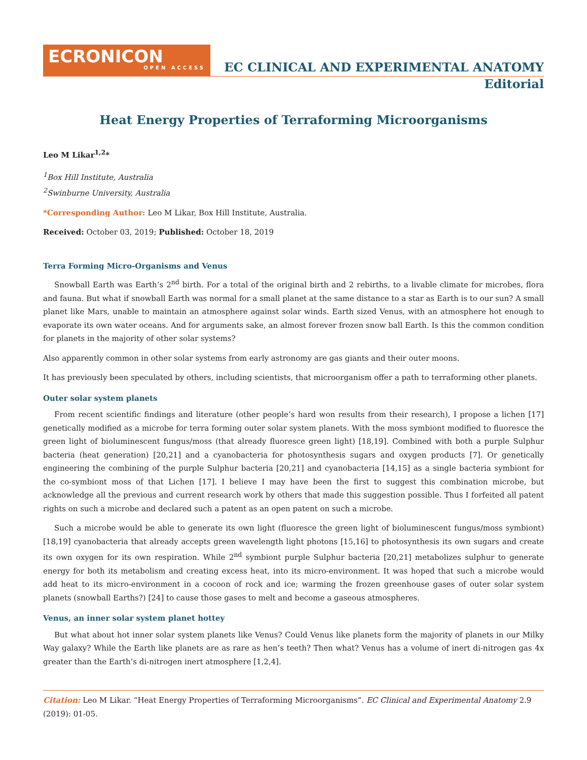ECRONICON
OPEN ACCESS
EC CLINICAL AND EXPERIMENTAL ANATOMY
Editorial
Heat Energy Properties of Terraforming Microorganisms
Leo M Likar<sup>1,2</sup>*
<sup>1</sup> Box Hill Institute, Australia
<sup>2</sup> Swinburne University, Australia
*Corresponding Author: Leo M Likar, Box Hill Institute, Australia.
Received: October 03, 2019; Published: October 18, 2019
Terra Forming Micro-Organisms and Venus
Snowball Earth was Earth’s 2<sup>nd</sup> birth. For a total of the original birth and 2 rebirths, to a livable climate for microbes, flora and fauna. But what if snowball Earth was normal for a small planet at the same distance to a star as Earth is to our sun? A small planet like Mars, unable to maintain an atmosphere against solar winds. Earth sized Venus, with an atmosphere hot enough to evaporate its own water oceans. And for arguments sake, an almost forever frozen snow ball Earth. Is this the common condition for planets in the majority of other solar systems?
Also apparently common in other solar systems from early astronomy are gas giants and their outer moons.
It has previously been speculated by others, including scientists, that microorganism offer a path to terraforming other planets.
Outer solar system planets
From recent scientific findings and literature (other people’s hard won results from their research), I propose a lichen [17] genetically modified as a microbe for terra forming outer solar system planets. With the moss symbiont modified to fluoresce the green light of bioluminescent fungus/moss (that already fluoresce green light) [18,19]. Combined with both a purple Sulphur bacteria (heat generation) [20,21] and a cyanobacteria for photosynthesis sugars and oxygen products [7]. Or genetically engineering the combining of the purple Sulphur bacteria [20,21] and cyanobacteria [14,15] as a single bacteria symbiont for the co-symbiont moss of that Lichen [17]. I believe I may have been the first to suggest this combination microbe, but acknowledge all the previous and current research work by others that made this suggestion possible. Thus I forfeited all patent rights on such a microbe and declared such a patent as an open patent on such a microbe.
Such a microbe would be able to generate its own light (fluoresce the green light of bioluminescent fungus/moss symbiont) [18,19] cyanobacteria that already accepts green wavelength light photons [15,16] to photosynthesis its own sugars and create its own oxygen for its own respiration. While 2<sup>nd</sup> symbiont purple Sulphur bacteria [20,21] metabolizes sulphur to generate energy for both its metabolism and creating excess heat, into its micro-environment. It was hoped that such a microbe would add heat to its micro-environment in a cocoon of rock and ice; warming the frozen greenhouse gases of outer solar system planets (snowball Earths?) [24] to cause those gases to melt and become a gaseous atmospheres.
Venus, an inner solar system planet hottey
But what about hot inner solar system planets like Venus? Could Venus like planets form the majority of planets in our Milky Way galaxy? While the Earth like planets are as rare as hen’s teeth? Then what? Venus has a volume of inert di-nitrogen gas 4x greater than the Earth’s di-nitrogen inert atmosphere [1,2,4].
Citation: Leo M Likar. “Heat Energy Properties of Terraforming Microorganisms”. EC Clinical and Experimental Anatomy 2.9 (2019): 01-05.